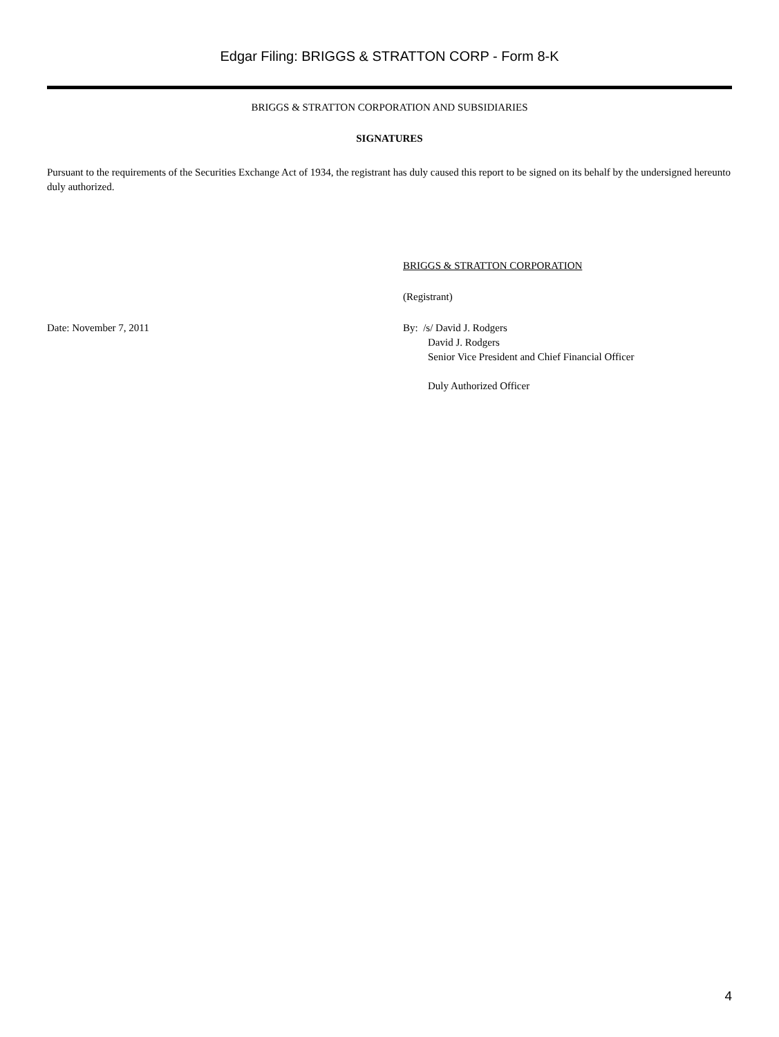Edgar Filing: BRIGGS & STRATTON CORP - Form 8-K
BRIGGS & STRATTON CORPORATION AND SUBSIDIARIES
SIGNATURES
Pursuant to the requirements of the Securities Exchange Act of 1934, the registrant has duly caused this report to be signed on its behalf by the undersigned hereunto duly authorized.
BRIGGS & STRATTON CORPORATION
(Registrant)
Date: November 7, 2011 By: /s/ David J. Rodgers
David J. Rodgers
Senior Vice President and Chief Financial Officer
Duly Authorized Officer
4